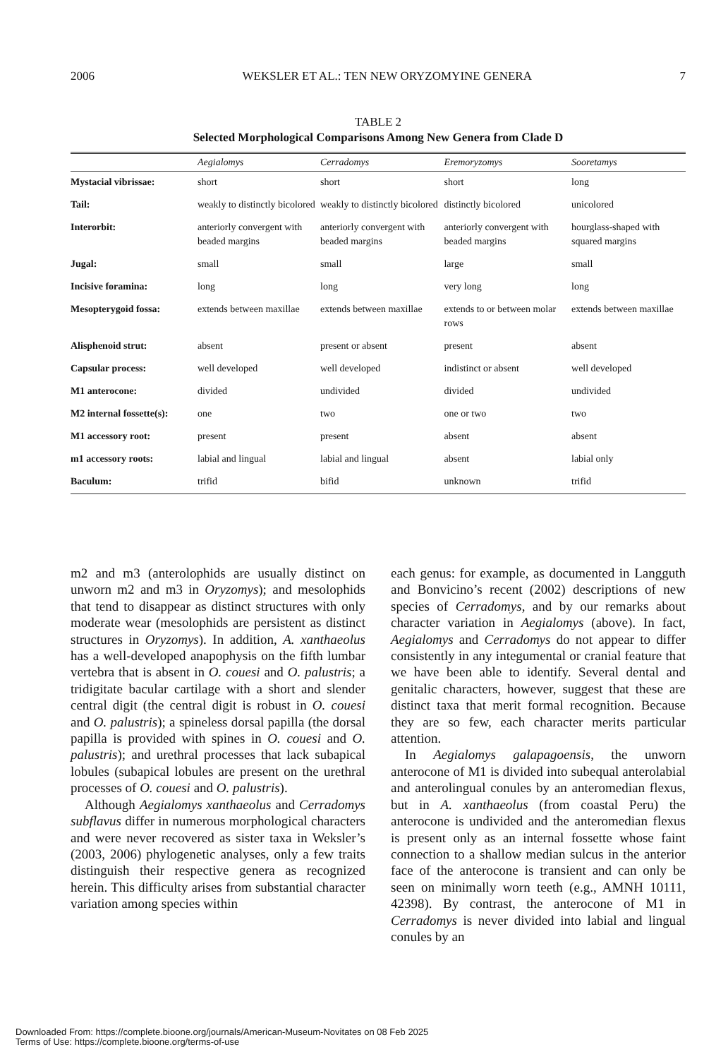2006 WEKSLER ET AL.: TEN NEW ORYZOMYINE GENERA 7
TABLE 2
Selected Morphological Comparisons Among New Genera from Clade D
| | Aegialomys | Cerradomys | Eremoryzomys | Sooretamys |
| --- | --- | --- | --- | --- |
| Mystacial vibrissae: | short | short | short | long |
| Tail: | weakly to distinctly bicolored | weakly to distinctly bicolored | distinctly bicolored | unicolored |
| Interorbit: | anteriorly convergent with beaded margins | anteriorly convergent with beaded margins | anteriorly convergent with beaded margins | hourglass-shaped with squared margins |
| Jugal: | small | small | large | small |
| Incisive foramina: | long | long | very long | long |
| Mesopterygoid fossa: | extends between maxillae | extends between maxillae | extends to or between molar rows | extends between maxillae |
| Alisphenoid strut: | absent | present or absent | present | absent |
| Capsular process: | well developed | well developed | indistinct or absent | well developed |
| M1 anterocone: | divided | undivided | divided | undivided |
| M2 internal fossette(s): | one | two | one or two | two |
| M1 accessory root: | present | present | absent | absent |
| m1 accessory roots: | labial and lingual | labial and lingual | absent | labial only |
| Baculum: | trifid | bifid | unknown | trifid |
m2 and m3 (anterolophids are usually distinct on unworn m2 and m3 in Oryzomys); and mesolophids that tend to disappear as distinct structures with only moderate wear (mesolophids are persistent as distinct structures in Oryzomys). In addition, A. xanthaeolus has a well-developed anapophysis on the fifth lumbar vertebra that is absent in O. couesi and O. palustris; a tridigitate bacular cartilage with a short and slender central digit (the central digit is robust in O. couesi and O. palustris); a spineless dorsal papilla (the dorsal papilla is provided with spines in O. couesi and O. palustris); and urethral processes that lack subapical lobules (subapical lobules are present on the urethral processes of O. couesi and O. palustris).
Although Aegialomys xanthaeolus and Cerradomys subflavus differ in numerous morphological characters and were never recovered as sister taxa in Weksler’s (2003, 2006) phylogenetic analyses, only a few traits distinguish their respective genera as recognized herein. This difficulty arises from substantial character variation among species within
each genus: for example, as documented in Langguth and Bonvicino’s recent (2002) descriptions of new species of Cerradomys, and by our remarks about character variation in Aegialomys (above). In fact, Aegialomys and Cerradomys do not appear to differ consistently in any integumental or cranial feature that we have been able to identify. Several dental and genitalic characters, however, suggest that these are distinct taxa that merit formal recognition. Because they are so few, each character merits particular attention.
In Aegialomys galapagoensis, the unworn anterocone of M1 is divided into subequal anterolabial and anterolingual conules by an anteromedian flexus, but in A. xanthaeolus (from coastal Peru) the anterocone is undivided and the anteromedian flexus is present only as an internal fossette whose faint connection to a shallow median sulcus in the anterior face of the anterocone is transient and can only be seen on minimally worn teeth (e.g., AMNH 10111, 42398). By contrast, the anterocone of M1 in Cerradomys is never divided into labial and lingual conules by an
Downloaded From: https://complete.bioone.org/journals/American-Museum-Novitates on 08 Feb 2025
Terms of Use: https://complete.bioone.org/terms-of-use